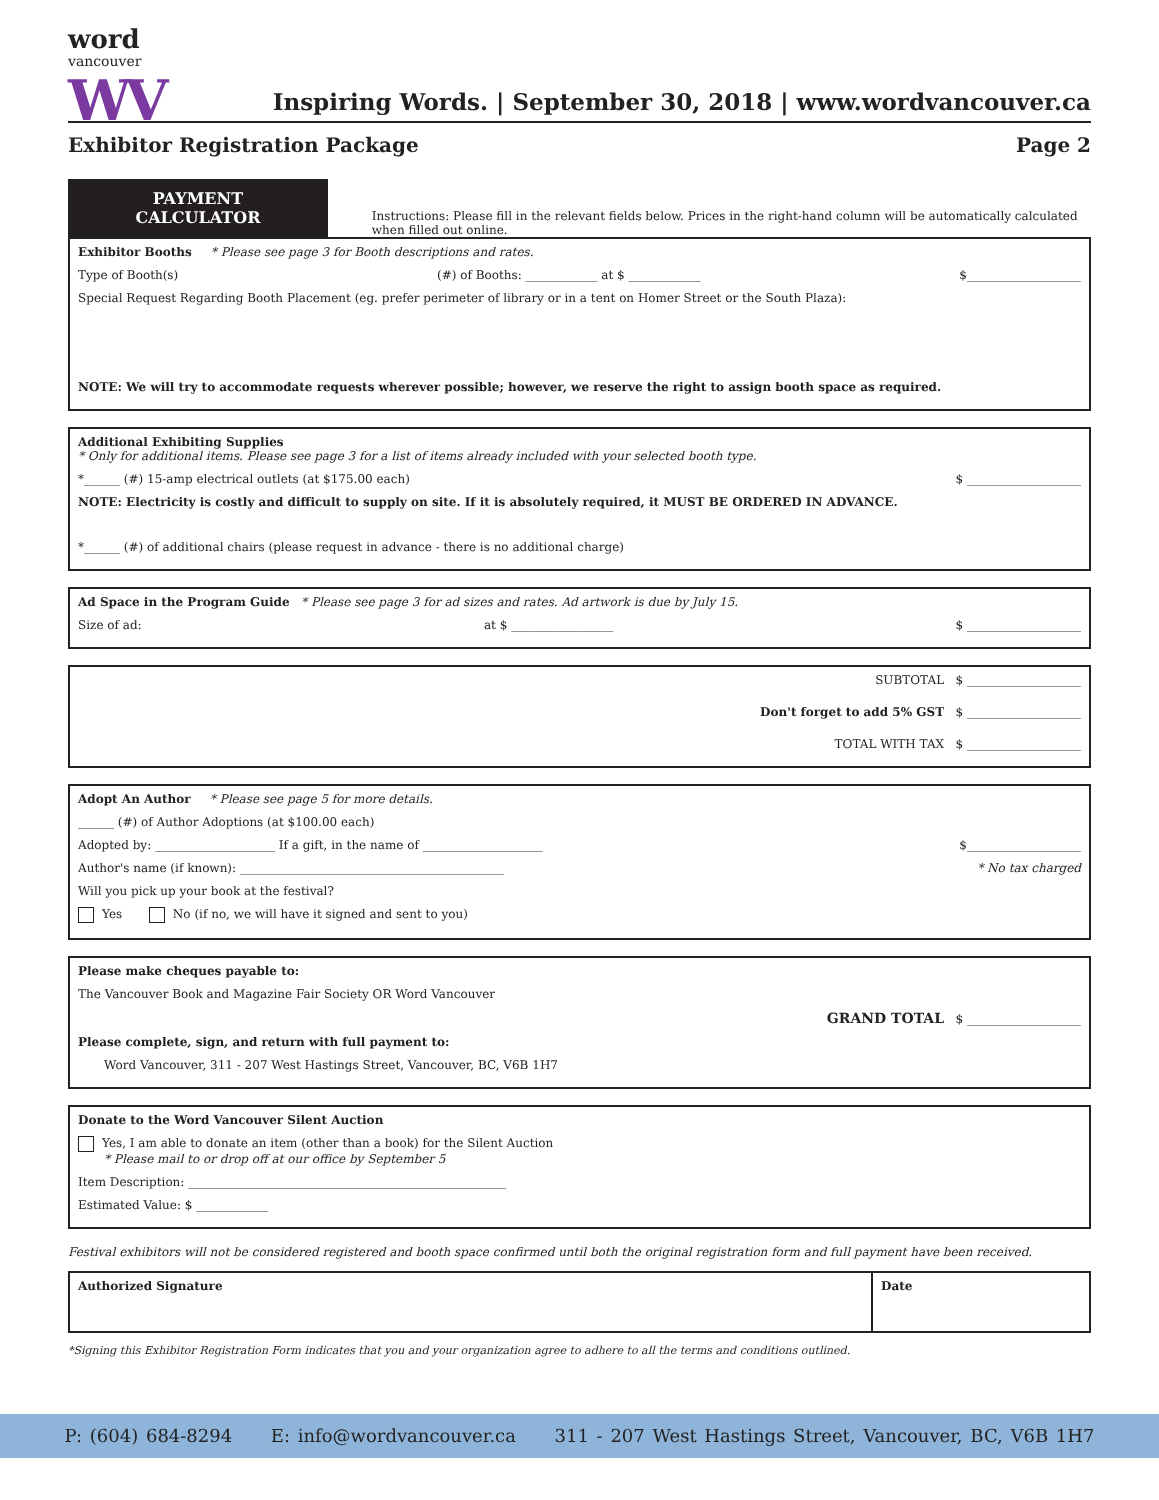word
vancouver
WV
Inspiring Words. | September 30, 2018 | www.wordvancouver.ca
Exhibitor Registration Package Page 2
PAYMENT CALCULATOR
Instructions: Please fill in the relevant fields below. Prices in the right-hand column will be automatically calculated when filled out online.
Exhibitor Booths * Please see page 3 for Booth descriptions and rates.
Type of Booth(s) (#) of Booths: ____________ at $ ____________ $___________________
Special Request Regarding Booth Placement (eg. prefer perimeter of library or in a tent on Homer Street or the South Plaza):
NOTE: We will try to accommodate requests wherever possible; however, we reserve the right to assign booth space as required.
Additional Exhibiting Supplies
* Only for additional items. Please see page 3 for a list of items already included with your selected booth type.
*______ (#) 15-amp electrical outlets (at $175.00 each) $ ___________________
NOTE: Electricity is costly and difficult to supply on site. If it is absolutely required, it MUST BE ORDERED IN ADVANCE.
*______ (#) of additional chairs (please request in advance - there is no additional charge)
Ad Space in the Program Guide * Please see page 3 for ad sizes and rates. Ad artwork is due by July 15.
Size of ad: at $ _________________ $ ___________________
SUBTOTAL $ ___________________
Don't forget to add 5% GST $ ___________________
TOTAL WITH TAX $ ___________________
Adopt An Author * Please see page 5 for more details.
______ (#) of Author Adoptions (at $100.00 each)
Adopted by: ____________________ If a gift, in the name of ____________________ $___________________
Author's name (if known): ____________________________________________ * No tax charged
Will you pick up your book at the festival?
Yes No (if no, we will have it signed and sent to you)
Please make cheques payable to:
The Vancouver Book and Magazine Fair Society OR Word Vancouver
GRAND TOTAL $ ___________________
Please complete, sign, and return with full payment to:
Word Vancouver, 311 - 207 West Hastings Street, Vancouver, BC, V6B 1H7
Donate to the Word Vancouver Silent Auction
Yes, I am able to donate an item (other than a book) for the Silent Auction
* Please mail to or drop off at our office by September 5
Item Description: _____________________________________________________
Estimated Value: $ ____________
Festival exhibitors will not be considered registered and booth space confirmed until both the original registration form and full payment have been received.
Authorized Signature Date
*Signing this Exhibitor Registration Form indicates that you and your organization agree to adhere to all the terms and conditions outlined.
P: (604) 684-8294 E: info@wordvancouver.ca 311 - 207 West Hastings Street, Vancouver, BC, V6B 1H7